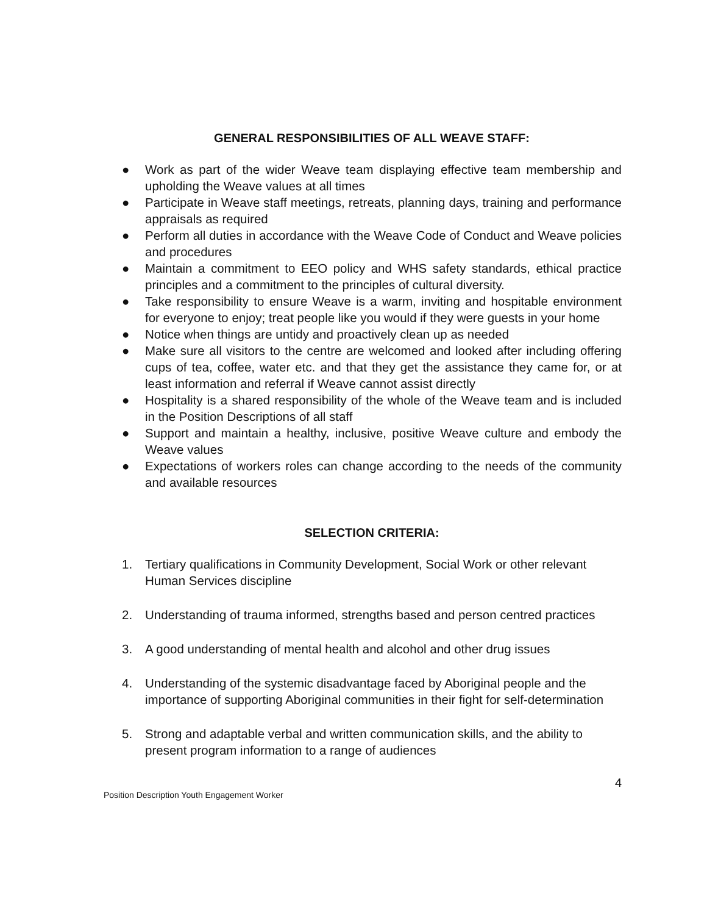GENERAL RESPONSIBILITIES OF ALL WEAVE STAFF:
● Work as part of the wider Weave team displaying effective team membership and upholding the Weave values at all times
● Participate in Weave staff meetings, retreats, planning days, training and performance appraisals as required
● Perform all duties in accordance with the Weave Code of Conduct and Weave policies and procedures
● Maintain a commitment to EEO policy and WHS safety standards, ethical practice principles and a commitment to the principles of cultural diversity.
● Take responsibility to ensure Weave is a warm, inviting and hospitable environment for everyone to enjoy; treat people like you would if they were guests in your home
● Notice when things are untidy and proactively clean up as needed
● Make sure all visitors to the centre are welcomed and looked after including offering cups of tea, coffee, water etc. and that they get the assistance they came for, or at least information and referral if Weave cannot assist directly
● Hospitality is a shared responsibility of the whole of the Weave team and is included in the Position Descriptions of all staff
● Support and maintain a healthy, inclusive, positive Weave culture and embody the Weave values
● Expectations of workers roles can change according to the needs of the community and available resources
SELECTION CRITERIA:
1. Tertiary qualifications in Community Development, Social Work or other relevant Human Services discipline
2. Understanding of trauma informed, strengths based and person centred practices
3. A good understanding of mental health and alcohol and other drug issues
4. Understanding of the systemic disadvantage faced by Aboriginal people and the importance of supporting Aboriginal communities in their fight for self-determination
5. Strong and adaptable verbal and written communication skills, and the ability to present program information to a range of audiences
4
Position Description Youth Engagement Worker